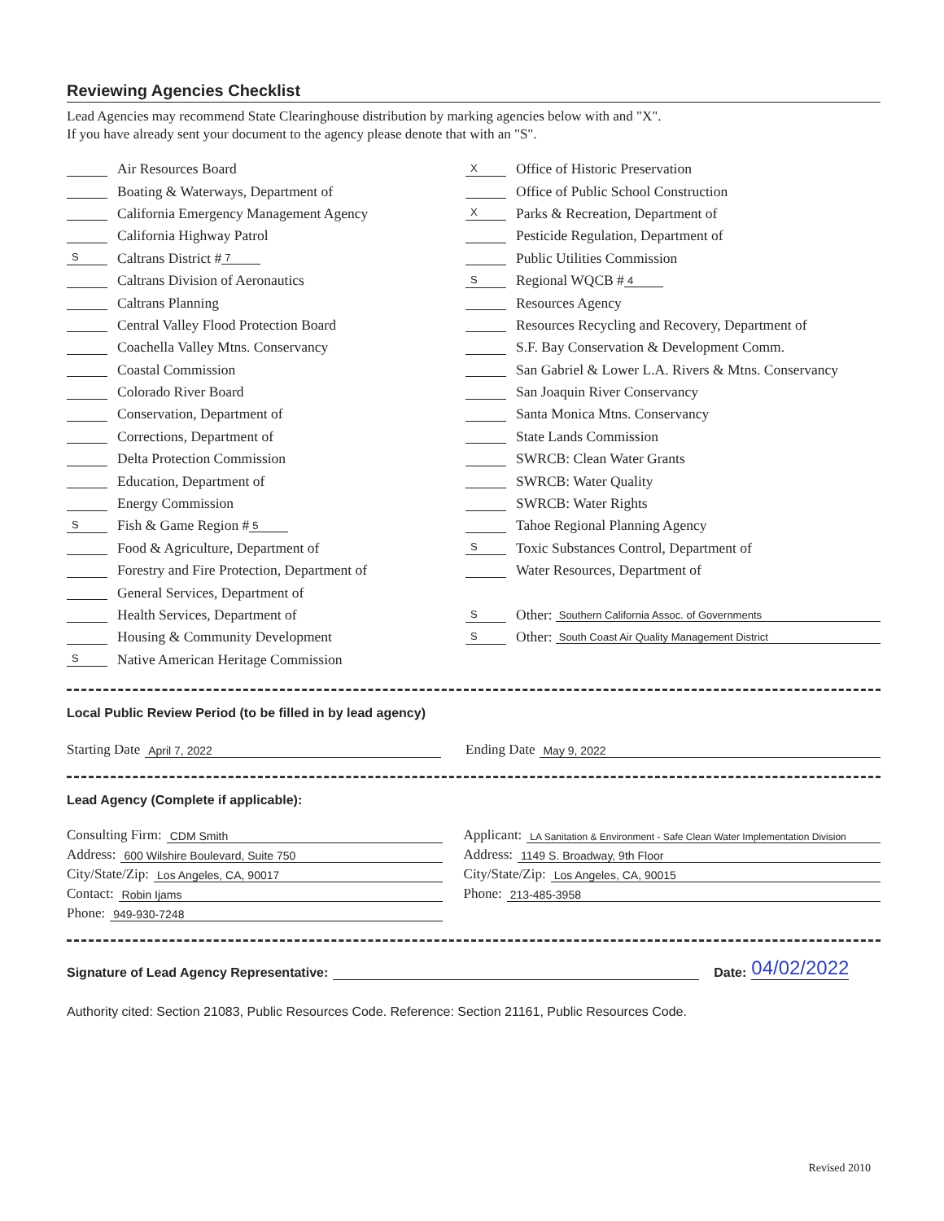Reviewing Agencies Checklist
Lead Agencies may recommend State Clearinghouse distribution by marking agencies below with and "X".
If you have already sent your document to the agency please denote that with an "S".
Air Resources Board
Boating & Waterways, Department of
California Emergency Management Agency
California Highway Patrol
S Caltrans District # 7
Caltrans Division of Aeronautics
Caltrans Planning
Central Valley Flood Protection Board
Coachella Valley Mtns. Conservancy
Coastal Commission
Colorado River Board
Conservation, Department of
Corrections, Department of
Delta Protection Commission
Education, Department of
Energy Commission
S Fish & Game Region # 5
Food & Agriculture, Department of
Forestry and Fire Protection, Department of
General Services, Department of
Health Services, Department of
Housing & Community Development
S Native American Heritage Commission
X Office of Historic Preservation
Office of Public School Construction
X Parks & Recreation, Department of
Pesticide Regulation, Department of
Public Utilities Commission
S Regional WQCB # 4
Resources Agency
Resources Recycling and Recovery, Department of
S.F. Bay Conservation & Development Comm.
San Gabriel & Lower L.A. Rivers & Mtns. Conservancy
San Joaquin River Conservancy
Santa Monica Mtns. Conservancy
State Lands Commission
SWRCB: Clean Water Grants
SWRCB: Water Quality
SWRCB: Water Rights
Tahoe Regional Planning Agency
S Toxic Substances Control, Department of
Water Resources, Department of
S Other: Southern California Assoc. of Governments
S Other: South Coast Air Quality Management District
Local Public Review Period (to be filled in by lead agency)
Starting Date April 7, 2022
Ending Date May 9, 2022
Lead Agency (Complete if applicable):
Consulting Firm: CDM Smith
Address: 600 Wilshire Boulevard, Suite 750
City/State/Zip: Los Angeles, CA, 90017
Contact: Robin Ijams
Phone: 949-930-7248
Applicant: LA Sanitation & Environment - Safe Clean Water Implementation Division
Address: 1149 S. Broadway, 9th Floor
City/State/Zip: Los Angeles, CA, 90015
Phone: 213-485-3958
Signature of Lead Agency Representative: Date: 04/02/2022
Authority cited: Section 21083, Public Resources Code. Reference: Section 21161, Public Resources Code.
Revised 2010